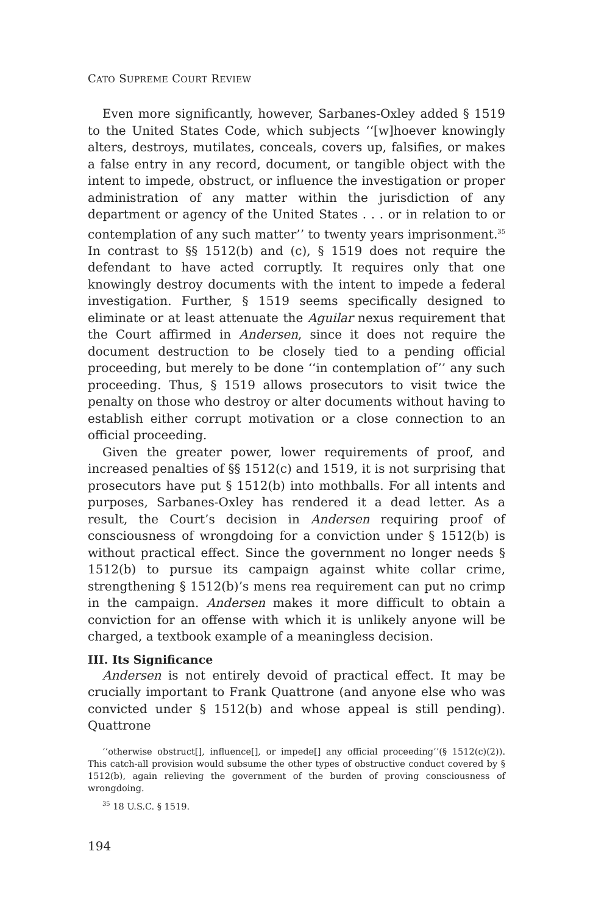CATO SUPREME COURT REVIEW
Even more significantly, however, Sarbanes-Oxley added § 1519 to the United States Code, which subjects ‘‘[w]hoever knowingly alters, destroys, mutilates, conceals, covers up, falsifies, or makes a false entry in any record, document, or tangible object with the intent to impede, obstruct, or influence the investigation or proper administration of any matter within the jurisdiction of any department or agency of the United States . . . or in relation to or contemplation of any such matter’’ to twenty years imprisonment.<sup>35</sup> In contrast to §§ 1512(b) and (c), § 1519 does not require the defendant to have acted corruptly. It requires only that one knowingly destroy documents with the intent to impede a federal investigation. Further, § 1519 seems specifically designed to eliminate or at least attenuate the Aguilar nexus requirement that the Court affirmed in Andersen, since it does not require the document destruction to be closely tied to a pending official proceeding, but merely to be done ‘‘in contemplation of’’ any such proceeding. Thus, § 1519 allows prosecutors to visit twice the penalty on those who destroy or alter documents without having to establish either corrupt motivation or a close connection to an official proceeding.
Given the greater power, lower requirements of proof, and increased penalties of §§ 1512(c) and 1519, it is not surprising that prosecutors have put § 1512(b) into mothballs. For all intents and purposes, Sarbanes-Oxley has rendered it a dead letter. As a result, the Court’s decision in Andersen requiring proof of consciousness of wrongdoing for a conviction under § 1512(b) is without practical effect. Since the government no longer needs § 1512(b) to pursue its campaign against white collar crime, strengthening § 1512(b)’s mens rea requirement can put no crimp in the campaign. Andersen makes it more difficult to obtain a conviction for an offense with which it is unlikely anyone will be charged, a textbook example of a meaningless decision.
III. Its Significance
Andersen is not entirely devoid of practical effect. It may be crucially important to Frank Quattrone (and anyone else who was convicted under § 1512(b) and whose appeal is still pending). Quattrone
‘‘otherwise obstruct[], influence[], or impede[] any official proceeding’’(§ 1512(c)(2)). This catch-all provision would subsume the other types of obstructive conduct covered by § 1512(b), again relieving the government of the burden of proving consciousness of wrongdoing.
<sup>35</sup> 18 U.S.C. § 1519.
194